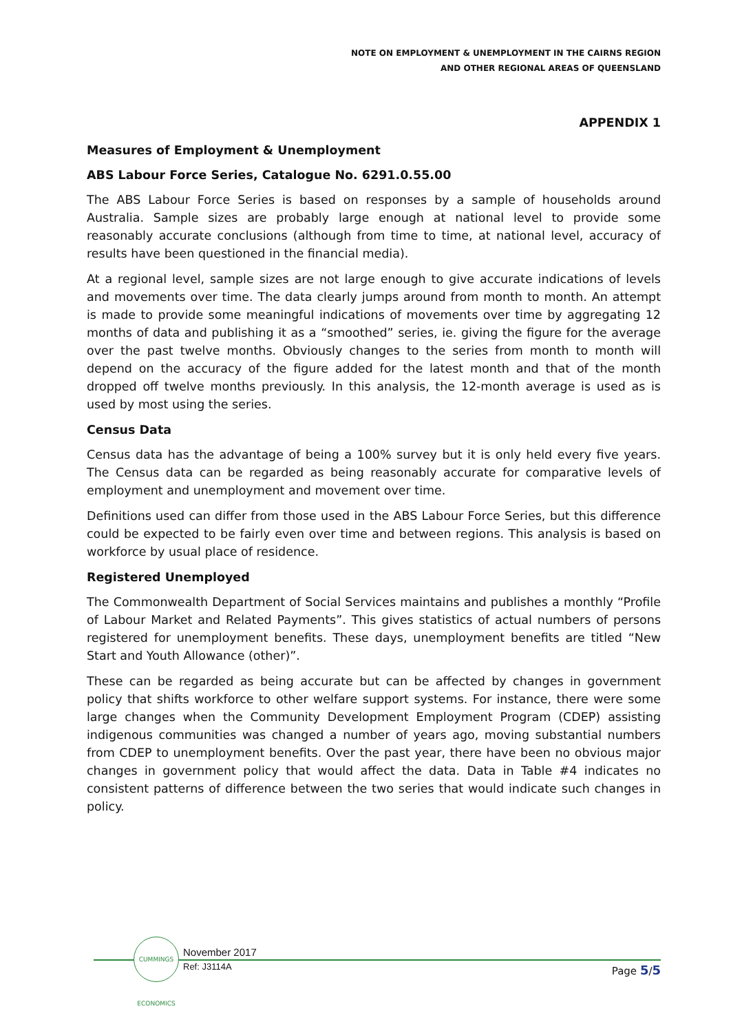NOTE ON EMPLOYMENT & UNEMPLOYMENT IN THE CAIRNS REGION
AND OTHER REGIONAL AREAS OF QUEENSLAND
APPENDIX 1
Measures of Employment & Unemployment
ABS Labour Force Series, Catalogue No. 6291.0.55.00
The ABS Labour Force Series is based on responses by a sample of households around Australia. Sample sizes are probably large enough at national level to provide some reasonably accurate conclusions (although from time to time, at national level, accuracy of results have been questioned in the financial media).
At a regional level, sample sizes are not large enough to give accurate indications of levels and movements over time. The data clearly jumps around from month to month. An attempt is made to provide some meaningful indications of movements over time by aggregating 12 months of data and publishing it as a “smoothed” series, ie. giving the figure for the average over the past twelve months. Obviously changes to the series from month to month will depend on the accuracy of the figure added for the latest month and that of the month dropped off twelve months previously. In this analysis, the 12-month average is used as is used by most using the series.
Census Data
Census data has the advantage of being a 100% survey but it is only held every five years. The Census data can be regarded as being reasonably accurate for comparative levels of employment and unemployment and movement over time.
Definitions used can differ from those used in the ABS Labour Force Series, but this difference could be expected to be fairly even over time and between regions. This analysis is based on workforce by usual place of residence.
Registered Unemployed
The Commonwealth Department of Social Services maintains and publishes a monthly “Profile of Labour Market and Related Payments”. This gives statistics of actual numbers of persons registered for unemployment benefits. These days, unemployment benefits are titled “New Start and Youth Allowance (other)”.
These can be regarded as being accurate but can be affected by changes in government policy that shifts workforce to other welfare support systems. For instance, there were some large changes when the Community Development Employment Program (CDEP) assisting indigenous communities was changed a number of years ago, moving substantial numbers from CDEP to unemployment benefits. Over the past year, there have been no obvious major changes in government policy that would affect the data. Data in Table #4 indicates no consistent patterns of difference between the two series that would indicate such changes in policy.
CUMMINGS ECONOMICS
November 2017
Ref: J3114A Page 5/5